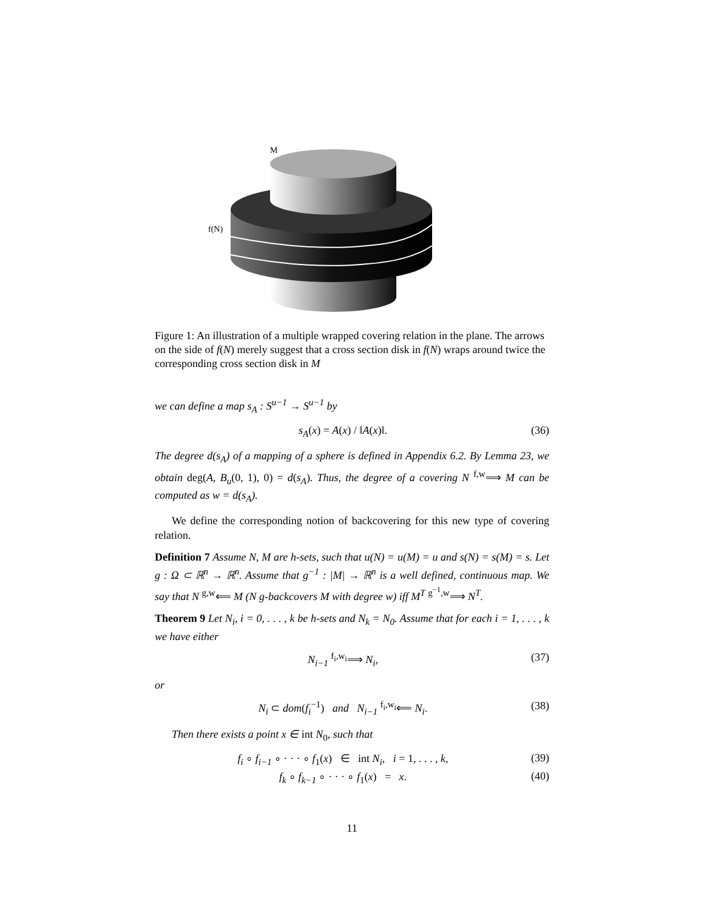M
f(N)
Figure 1: An illustration of a multiple wrapped covering relation in the plane. The arrows on the side of f(N) merely suggest that a cross section disk in f(N) wraps around twice the corresponding cross section disk in M
we can define a map s<sub>A</sub> : S<sup>u−1</sup> → S<sup>u−1</sup> by
s<sub>A</sub>(x) = A(x) / ‖A(x)‖. (36)
The degree d(s<sub>A</sub>) of a mapping of a sphere is defined in Appendix 6.2. By Lemma 23, we obtain deg(A, B<sub>u</sub>(0, 1), 0) = d(s<sub>A</sub>). Thus, the degree of a covering N <sup>f,w</sup>⟹ M can be computed as w = d(s<sub>A</sub>).
We define the corresponding notion of backcovering for this new type of covering relation.
Definition 7 Assume N, M are h-sets, such that u(N) = u(M) = u and s(N) = s(M) = s. Let g : Ω ⊂ ℝ<sup>n</sup> → ℝ<sup>n</sup>. Assume that g<sup>−1</sup> : |M| → ℝ<sup>n</sup> is a well defined, continuous map. We say that N <sup>g,w</sup>⟸ M (N g-backcovers M with degree w) iff M<sup>T</sup> <sup>g<sup>−1</sup>,w</sup>⟹ N<sup>T</sup>.
Theorem 9 Let N<sub>i</sub>, i = 0, . . . , k be h-sets and N<sub>k</sub> = N<sub>0</sub>. Assume that for each i = 1, . . . , k we have either
N<sub>i−1</sub> <sup>f<sub>i</sub>,w<sub>i</sub></sup>⟹ N<sub>i</sub>, (37)
or
N<sub>i</sub> ⊂ dom(f<sub>i</sub><sup>−1</sup>) and N<sub>i−1</sub> <sup>f<sub>i</sub>,w<sub>i</sub></sup>⟸ N<sub>i</sub>. (38)
Then there exists a point x ∈ int N<sub>0</sub>, such that
f<sub>i</sub> ∘ f<sub>i−1</sub> ∘ · · · ∘ f<sub>1</sub>(x) ∈ int N<sub>i</sub>, i = 1, . . . , k, (39)
f<sub>k</sub> ∘ f<sub>k−1</sub> ∘ · · · ∘ f<sub>1</sub>(x) = x. (40)
11